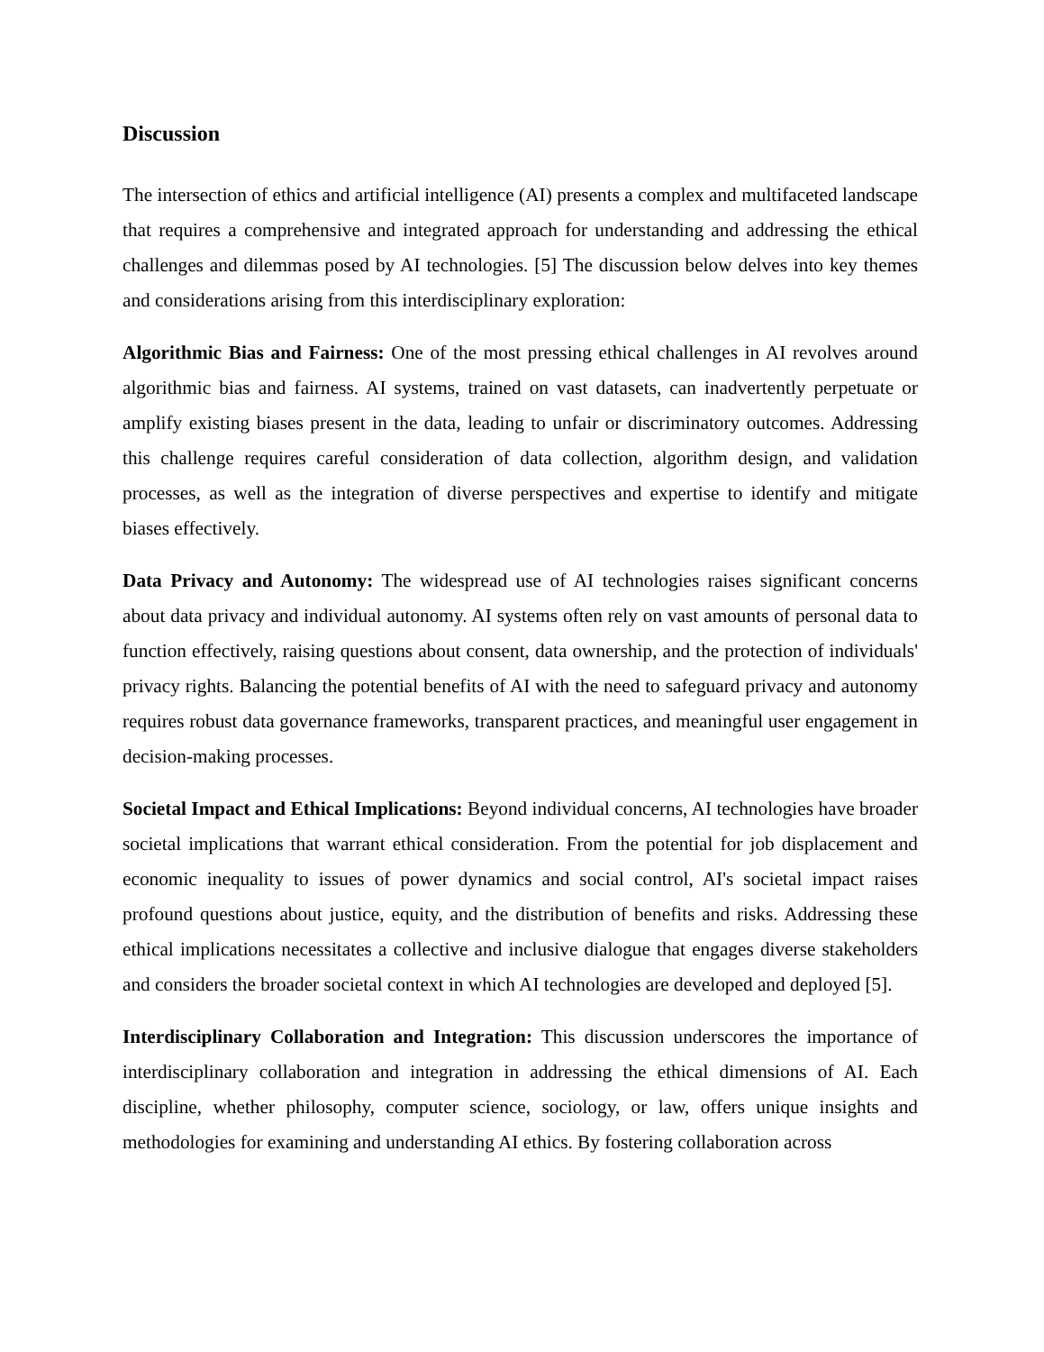Discussion
The intersection of ethics and artificial intelligence (AI) presents a complex and multifaceted landscape that requires a comprehensive and integrated approach for understanding and addressing the ethical challenges and dilemmas posed by AI technologies. [5] The discussion below delves into key themes and considerations arising from this interdisciplinary exploration:
Algorithmic Bias and Fairness: One of the most pressing ethical challenges in AI revolves around algorithmic bias and fairness. AI systems, trained on vast datasets, can inadvertently perpetuate or amplify existing biases present in the data, leading to unfair or discriminatory outcomes. Addressing this challenge requires careful consideration of data collection, algorithm design, and validation processes, as well as the integration of diverse perspectives and expertise to identify and mitigate biases effectively.
Data Privacy and Autonomy: The widespread use of AI technologies raises significant concerns about data privacy and individual autonomy. AI systems often rely on vast amounts of personal data to function effectively, raising questions about consent, data ownership, and the protection of individuals' privacy rights. Balancing the potential benefits of AI with the need to safeguard privacy and autonomy requires robust data governance frameworks, transparent practices, and meaningful user engagement in decision-making processes.
Societal Impact and Ethical Implications: Beyond individual concerns, AI technologies have broader societal implications that warrant ethical consideration. From the potential for job displacement and economic inequality to issues of power dynamics and social control, AI's societal impact raises profound questions about justice, equity, and the distribution of benefits and risks. Addressing these ethical implications necessitates a collective and inclusive dialogue that engages diverse stakeholders and considers the broader societal context in which AI technologies are developed and deployed [5].
Interdisciplinary Collaboration and Integration: This discussion underscores the importance of interdisciplinary collaboration and integration in addressing the ethical dimensions of AI. Each discipline, whether philosophy, computer science, sociology, or law, offers unique insights and methodologies for examining and understanding AI ethics. By fostering collaboration across